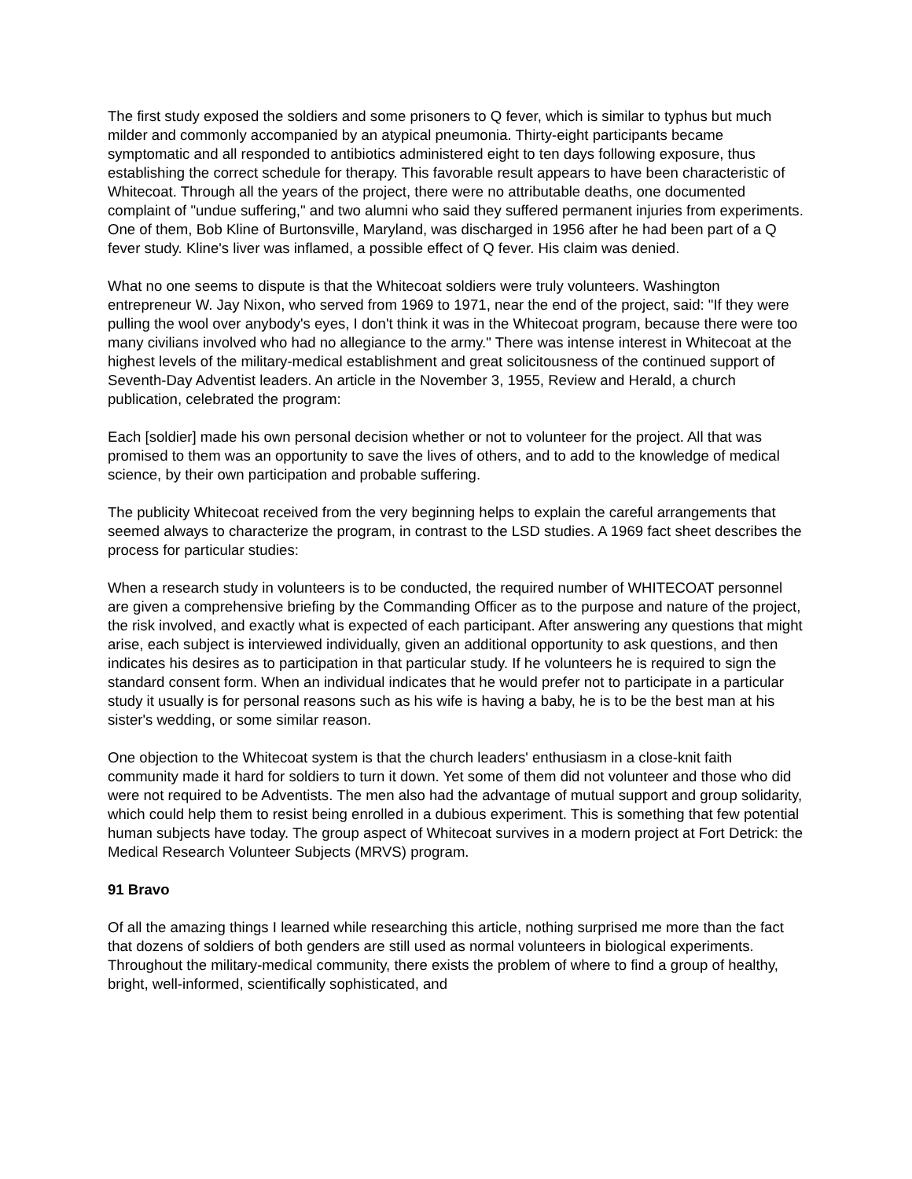The first study exposed the soldiers and some prisoners to Q fever, which is similar to typhus but much milder and commonly accompanied by an atypical pneumonia. Thirty-eight participants became symptomatic and all responded to antibiotics administered eight to ten days following exposure, thus establishing the correct schedule for therapy. This favorable result appears to have been characteristic of Whitecoat. Through all the years of the project, there were no attributable deaths, one documented complaint of "undue suffering," and two alumni who said they suffered permanent injuries from experiments. One of them, Bob Kline of Burtonsville, Maryland, was discharged in 1956 after he had been part of a Q fever study. Kline's liver was inflamed, a possible effect of Q fever. His claim was denied.
What no one seems to dispute is that the Whitecoat soldiers were truly volunteers. Washington entrepreneur W. Jay Nixon, who served from 1969 to 1971, near the end of the project, said: "If they were pulling the wool over anybody's eyes, I don't think it was in the Whitecoat program, because there were too many civilians involved who had no allegiance to the army." There was intense interest in Whitecoat at the highest levels of the military-medical establishment and great solicitousness of the continued support of Seventh-Day Adventist leaders. An article in the November 3, 1955, Review and Herald, a church publication, celebrated the program:
Each [soldier] made his own personal decision whether or not to volunteer for the project. All that was promised to them was an opportunity to save the lives of others, and to add to the knowledge of medical science, by their own participation and probable suffering.
The publicity Whitecoat received from the very beginning helps to explain the careful arrangements that seemed always to characterize the program, in contrast to the LSD studies. A 1969 fact sheet describes the process for particular studies:
When a research study in volunteers is to be conducted, the required number of WHITECOAT personnel are given a comprehensive briefing by the Commanding Officer as to the purpose and nature of the project, the risk involved, and exactly what is expected of each participant. After answering any questions that might arise, each subject is interviewed individually, given an additional opportunity to ask questions, and then indicates his desires as to participation in that particular study. If he volunteers he is required to sign the standard consent form. When an individual indicates that he would prefer not to participate in a particular study it usually is for personal reasons such as his wife is having a baby, he is to be the best man at his sister's wedding, or some similar reason.
One objection to the Whitecoat system is that the church leaders' enthusiasm in a close-knit faith community made it hard for soldiers to turn it down. Yet some of them did not volunteer and those who did were not required to be Adventists. The men also had the advantage of mutual support and group solidarity, which could help them to resist being enrolled in a dubious experiment. This is something that few potential human subjects have today. The group aspect of Whitecoat survives in a modern project at Fort Detrick: the Medical Research Volunteer Subjects (MRVS) program.
91 Bravo
Of all the amazing things I learned while researching this article, nothing surprised me more than the fact that dozens of soldiers of both genders are still used as normal volunteers in biological experiments. Throughout the military-medical community, there exists the problem of where to find a group of healthy, bright, well-informed, scientifically sophisticated, and